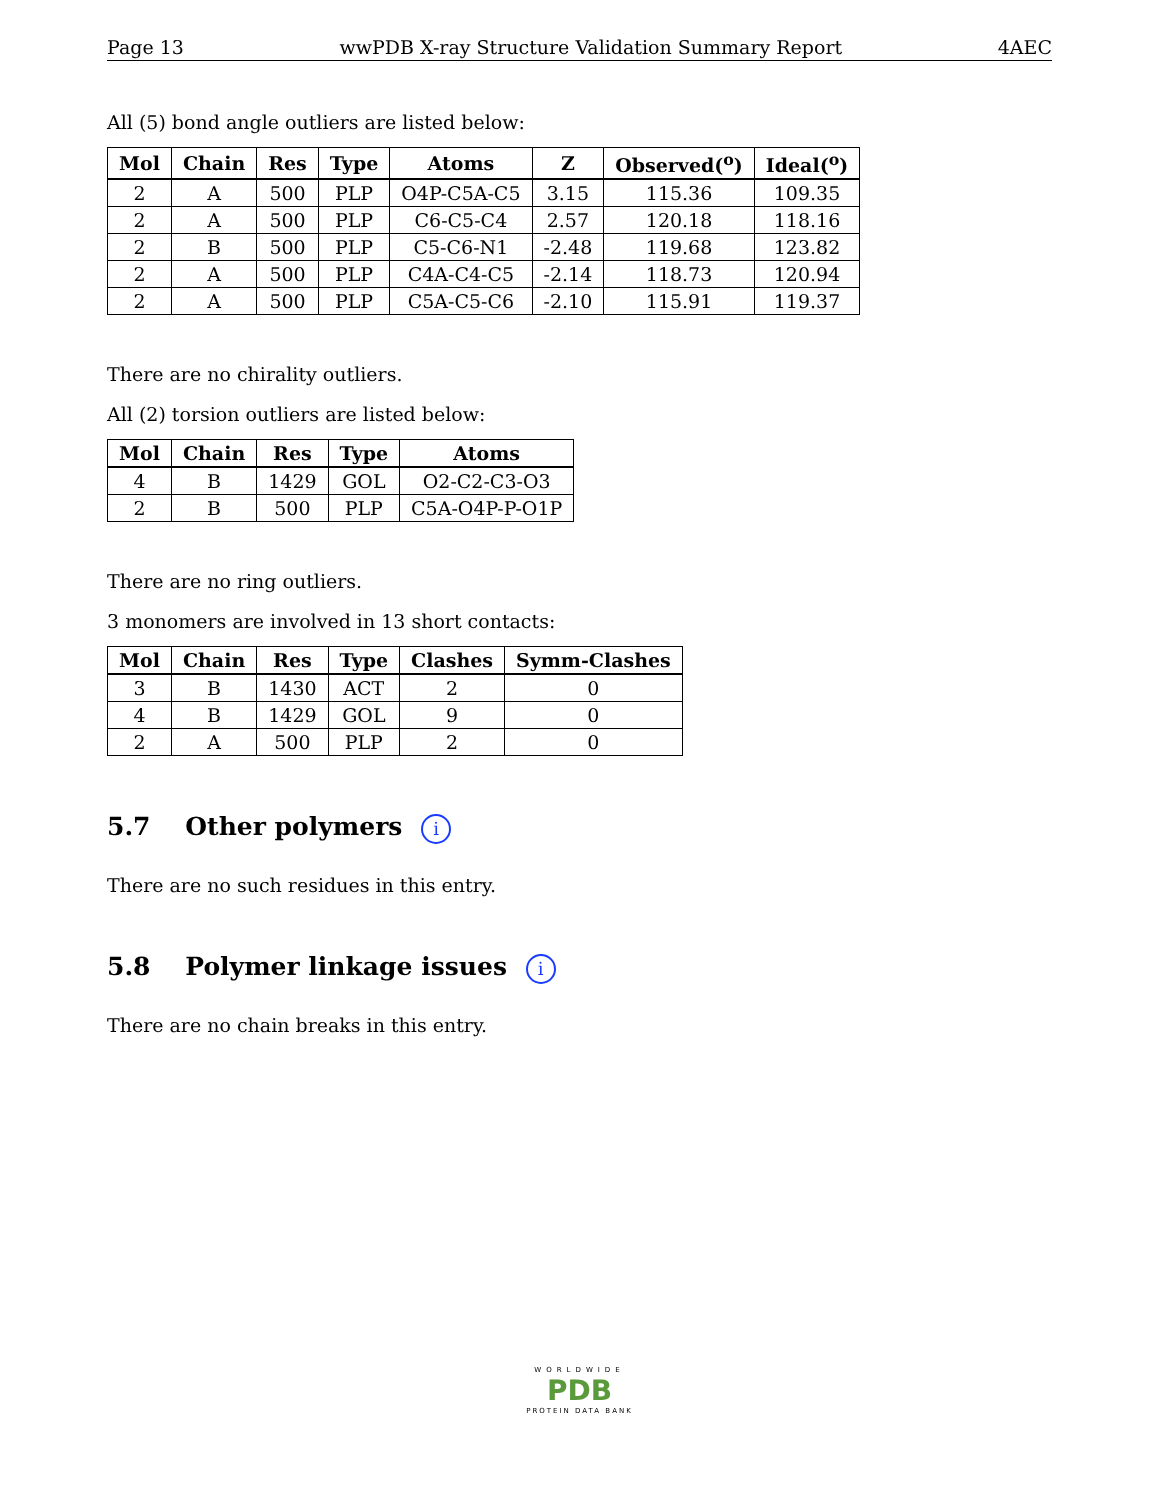Page 13 wwPDB X-ray Structure Validation Summary Report 4AEC
All (5) bond angle outliers are listed below:
| Mol | Chain | Res | Type | Atoms | Z | Observed(<sup>o</sup>) | Ideal(<sup>o</sup>) |
| --- | --- | --- | --- | --- | --- | --- | --- |
| 2 | A | 500 | PLP | O4P-C5A-C5 | 3.15 | 115.36 | 109.35 |
| 2 | A | 500 | PLP | C6-C5-C4 | 2.57 | 120.18 | 118.16 |
| 2 | B | 500 | PLP | C5-C6-N1 | -2.48 | 119.68 | 123.82 |
| 2 | A | 500 | PLP | C4A-C4-C5 | -2.14 | 118.73 | 120.94 |
| 2 | A | 500 | PLP | C5A-C5-C6 | -2.10 | 115.91 | 119.37 |
There are no chirality outliers.
All (2) torsion outliers are listed below:
| Mol | Chain | Res | Type | Atoms |
| --- | --- | --- | --- | --- |
| 4 | B | 1429 | GOL | O2-C2-C3-O3 |
| 2 | B | 500 | PLP | C5A-O4P-P-O1P |
There are no ring outliers.
3 monomers are involved in 13 short contacts:
| Mol | Chain | Res | Type | Clashes | Symm-Clashes |
| --- | --- | --- | --- | --- | --- |
| 3 | B | 1430 | ACT | 2 | 0 |
| 4 | B | 1429 | GOL | 9 | 0 |
| 2 | A | 500 | PLP | 2 | 0 |
5.7 Other polymers i
There are no such residues in this entry.
5.8 Polymer linkage issues i
There are no chain breaks in this entry.
WORLDWIDE
PDB
PROTEIN DATA BANK